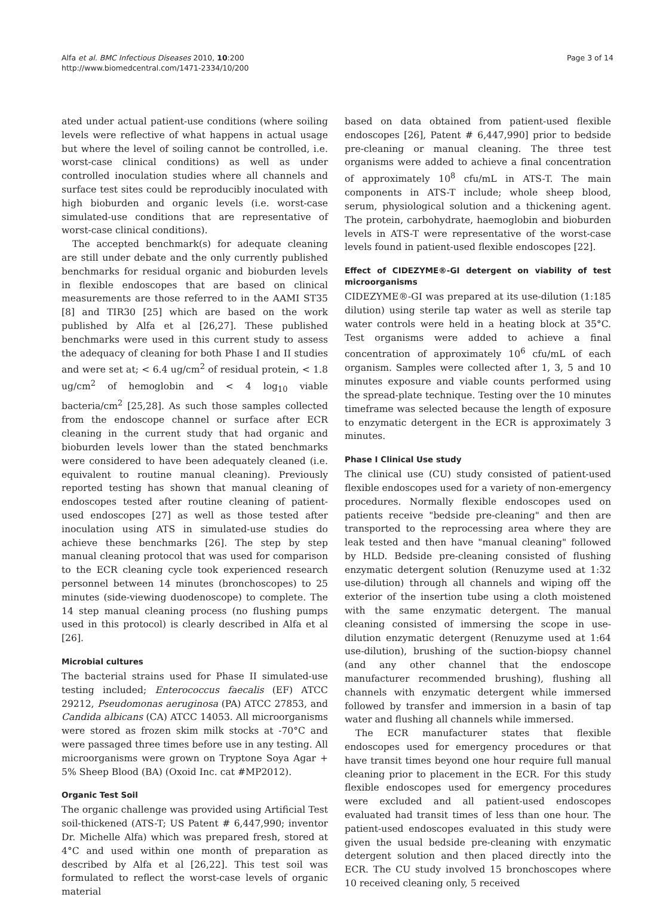Alfa et al. BMC Infectious Diseases 2010, 10:200
http://www.biomedcentral.com/1471-2334/10/200
Page 3 of 14
ated under actual patient-use conditions (where soiling levels were reflective of what happens in actual usage but where the level of soiling cannot be controlled, i.e. worst-case clinical conditions) as well as under controlled inoculation studies where all channels and surface test sites could be reproducibly inoculated with high bioburden and organic levels (i.e. worst-case simulated-use conditions that are representative of worst-case clinical conditions).
The accepted benchmark(s) for adequate cleaning are still under debate and the only currently published benchmarks for residual organic and bioburden levels in flexible endoscopes that are based on clinical measurements are those referred to in the AAMI ST35 [8] and TIR30 [25] which are based on the work published by Alfa et al [26,27]. These published benchmarks were used in this current study to assess the adequacy of cleaning for both Phase I and II studies and were set at; < 6.4 ug/cm<sup>2</sup> of residual protein, < 1.8 ug/cm<sup>2</sup> of hemoglobin and < 4 log<sub>10</sub> viable bacteria/cm<sup>2</sup> [25,28]. As such those samples collected from the endoscope channel or surface after ECR cleaning in the current study that had organic and bioburden levels lower than the stated benchmarks were considered to have been adequately cleaned (i.e. equivalent to routine manual cleaning). Previously reported testing has shown that manual cleaning of endoscopes tested after routine cleaning of patient-used endoscopes [27] as well as those tested after inoculation using ATS in simulated-use studies do achieve these benchmarks [26]. The step by step manual cleaning protocol that was used for comparison to the ECR cleaning cycle took experienced research personnel between 14 minutes (bronchoscopes) to 25 minutes (side-viewing duodenoscope) to complete. The 14 step manual cleaning process (no flushing pumps used in this protocol) is clearly described in Alfa et al [26].
Microbial cultures
The bacterial strains used for Phase II simulated-use testing included; Enterococcus faecalis (EF) ATCC 29212, Pseudomonas aeruginosa (PA) ATCC 27853, and Candida albicans (CA) ATCC 14053. All microorganisms were stored as frozen skim milk stocks at -70°C and were passaged three times before use in any testing. All microorganisms were grown on Tryptone Soya Agar + 5% Sheep Blood (BA) (Oxoid Inc. cat #MP2012).
Organic Test Soil
The organic challenge was provided using Artificial Test soil-thickened (ATS-T; US Patent # 6,447,990; inventor Dr. Michelle Alfa) which was prepared fresh, stored at 4°C and used within one month of preparation as described by Alfa et al [26,22]. This test soil was formulated to reflect the worst-case levels of organic material
based on data obtained from patient-used flexible endoscopes [26], Patent # 6,447,990] prior to bedside pre-cleaning or manual cleaning. The three test organisms were added to achieve a final concentration of approximately 10<sup>8</sup> cfu/mL in ATS-T. The main components in ATS-T include; whole sheep blood, serum, physiological solution and a thickening agent. The protein, carbohydrate, haemoglobin and bioburden levels in ATS-T were representative of the worst-case levels found in patient-used flexible endoscopes [22].
Effect of CIDEZYME®-GI detergent on viability of test microorganisms
CIDEZYME®-GI was prepared at its use-dilution (1:185 dilution) using sterile tap water as well as sterile tap water controls were held in a heating block at 35°C. Test organisms were added to achieve a final concentration of approximately 10<sup>6</sup> cfu/mL of each organism. Samples were collected after 1, 3, 5 and 10 minutes exposure and viable counts performed using the spread-plate technique. Testing over the 10 minutes timeframe was selected because the length of exposure to enzymatic detergent in the ECR is approximately 3 minutes.
Phase I Clinical Use study
The clinical use (CU) study consisted of patient-used flexible endoscopes used for a variety of non-emergency procedures. Normally flexible endoscopes used on patients receive "bedside pre-cleaning" and then are transported to the reprocessing area where they are leak tested and then have "manual cleaning" followed by HLD. Bedside pre-cleaning consisted of flushing enzymatic detergent solution (Renuzyme used at 1:32 use-dilution) through all channels and wiping off the exterior of the insertion tube using a cloth moistened with the same enzymatic detergent. The manual cleaning consisted of immersing the scope in use-dilution enzymatic detergent (Renuzyme used at 1:64 use-dilution), brushing of the suction-biopsy channel (and any other channel that the endoscope manufacturer recommended brushing), flushing all channels with enzymatic detergent while immersed followed by transfer and immersion in a basin of tap water and flushing all channels while immersed.
The ECR manufacturer states that flexible endoscopes used for emergency procedures or that have transit times beyond one hour require full manual cleaning prior to placement in the ECR. For this study flexible endoscopes used for emergency procedures were excluded and all patient-used endoscopes evaluated had transit times of less than one hour. The patient-used endoscopes evaluated in this study were given the usual bedside pre-cleaning with enzymatic detergent solution and then placed directly into the ECR. The CU study involved 15 bronchoscopes where 10 received cleaning only, 5 received